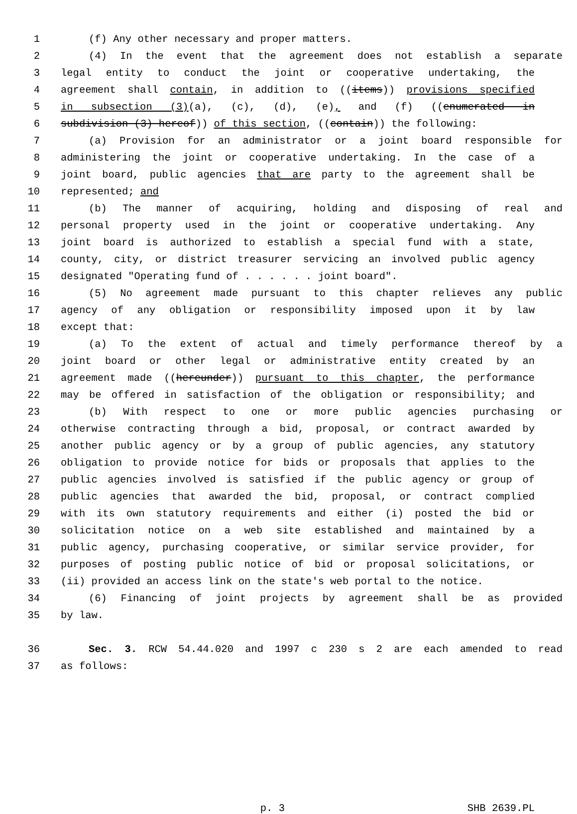1 (f) Any other necessary and proper matters.
2 (4) In the event that the agreement does not establish a separate
3 legal entity to conduct the joint or cooperative undertaking, the
4 agreement shall contain, in addition to ((items)) provisions specified
5 in subsection (3)(a), (c), (d), (e), and (f) ((enumerated in
6 subdivision (3) hereof)) of this section, ((contain)) the following:
7 (a) Provision for an administrator or a joint board responsible for
8 administering the joint or cooperative undertaking. In the case of a
9 joint board, public agencies that are party to the agreement shall be
10 represented; and
11 (b) The manner of acquiring, holding and disposing of real and
12 personal property used in the joint or cooperative undertaking. Any
13 joint board is authorized to establish a special fund with a state,
14 county, city, or district treasurer servicing an involved public agency
15 designated "Operating fund of . . . . . . joint board".
16 (5) No agreement made pursuant to this chapter relieves any public
17 agency of any obligation or responsibility imposed upon it by law
18 except that:
19 (a) To the extent of actual and timely performance thereof by a
20 joint board or other legal or administrative entity created by an
21 agreement made ((hereunder)) pursuant to this chapter, the performance
22 may be offered in satisfaction of the obligation or responsibility; and
23 (b) With respect to one or more public agencies purchasing or
24 otherwise contracting through a bid, proposal, or contract awarded by
25 another public agency or by a group of public agencies, any statutory
26 obligation to provide notice for bids or proposals that applies to the
27 public agencies involved is satisfied if the public agency or group of
28 public agencies that awarded the bid, proposal, or contract complied
29 with its own statutory requirements and either (i) posted the bid or
30 solicitation notice on a web site established and maintained by a
31 public agency, purchasing cooperative, or similar service provider, for
32 purposes of posting public notice of bid or proposal solicitations, or
33 (ii) provided an access link on the state's web portal to the notice.
34 (6) Financing of joint projects by agreement shall be as provided
35 by law.
36 Sec. 3. RCW 54.44.020 and 1997 c 230 s 2 are each amended to read
37 as follows:
p. 3 SHB 2639.PL